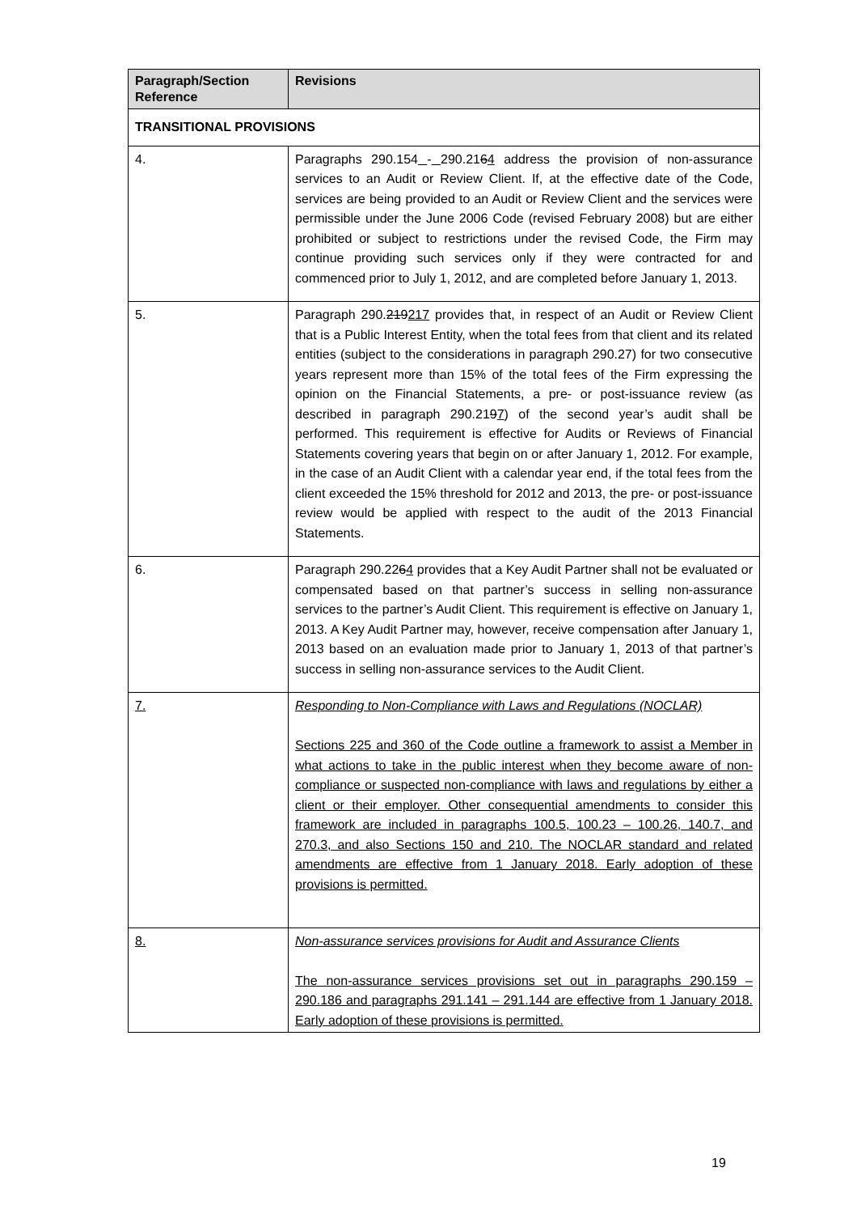| Paragraph/Section Reference | Revisions |
| --- | --- |
| TRANSITIONAL PROVISIONS | |
| 4. | Paragraphs 290.154 - 290.21 6 4 address the provision of non-assurance services to an Audit or Review Client. If, at the effective date of the Code, services are being provided to an Audit or Review Client and the services were permissible under the June 2006 Code (revised February 2008) but are either prohibited or subject to restrictions under the revised Code, the Firm may continue providing such services only if they were contracted for and commenced prior to July 1, 2012, and are completed before January 1, 2013. |
| 5. | Paragraph 290. 219 217 provides that, in respect of an Audit or Review Client that is a Public Interest Entity, when the total fees from that client and its related entities (subject to the considerations in paragraph 290.27) for two consecutive years represent more than 15% of the total fees of the Firm expressing the opinion on the Financial Statements, a pre- or post-issuance review (as described in paragraph 290.21 9 7 ) of the second year’s audit shall be performed. This requirement is effective for Audits or Reviews of Financial Statements covering years that begin on or after January 1, 2012. For example, in the case of an Audit Client with a calendar year end, if the total fees from the client exceeded the 15% threshold for 2012 and 2013, the pre- or post-issuance review would be applied with respect to the audit of the 2013 Financial Statements. |
| 6. | Paragraph 290.22 6 4 provides that a Key Audit Partner shall not be evaluated or compensated based on that partner’s success in selling non-assurance services to the partner’s Audit Client. This requirement is effective on January 1, 2013. A Key Audit Partner may, however, receive compensation after January 1, 2013 based on an evaluation made prior to January 1, 2013 of that partner’s success in selling non-assurance services to the Audit Client. |
| 7. | Responding to Non-Compliance with Laws and Regulations (NOCLAR) Sections 225 and 360 of the Code outline a framework to assist a Member in what actions to take in the public interest when they become aware of non-compliance or suspected non-compliance with laws and regulations by either a client or their employer. Other consequential amendments to consider this framework are included in paragraphs 100.5, 100.23 – 100.26, 140.7, and 270.3, and also Sections 150 and 210. The NOCLAR standard and related amendments are effective from 1 January 2018. Early adoption of these provisions is permitted. |
| 8. | Non-assurance services provisions for Audit and Assurance Clients The non-assurance services provisions set out in paragraphs 290.159 – 290.186 and paragraphs 291.141 – 291.144 are effective from 1 January 2018. Early adoption of these provisions is permitted. |
19